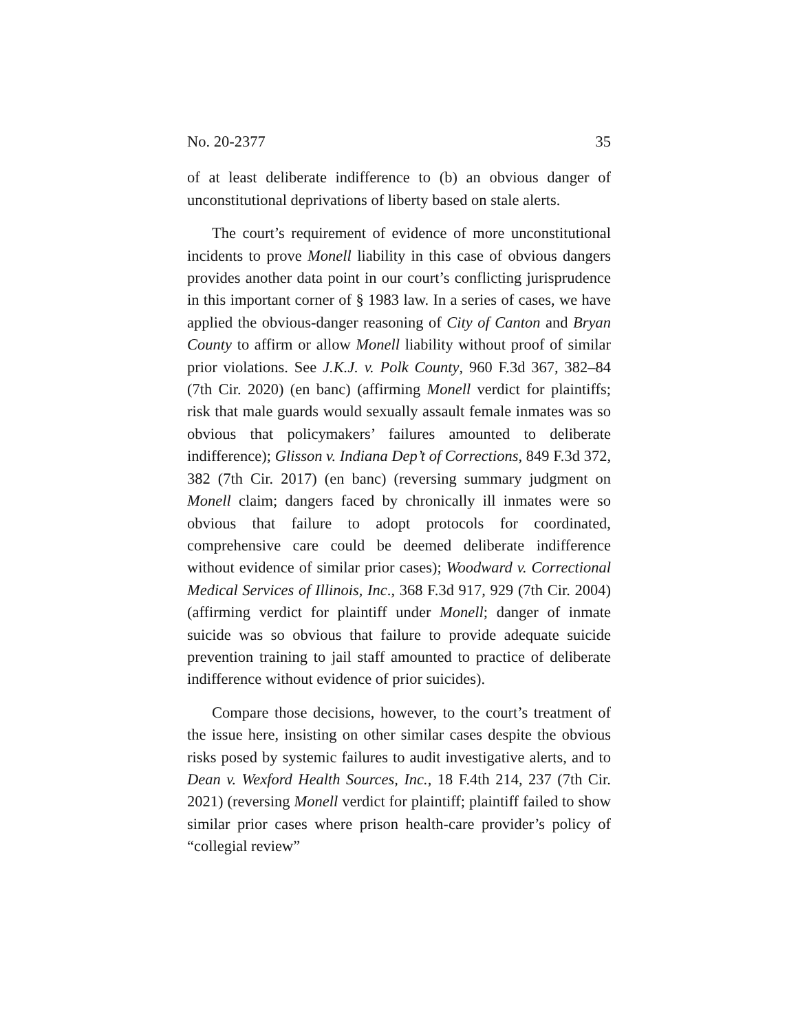No. 20-2377 35
of at least deliberate indifference to (b) an obvious danger of unconstitutional deprivations of liberty based on stale alerts.
The court’s requirement of evidence of more unconstitutional incidents to prove Monell liability in this case of obvious dangers provides another data point in our court’s conflicting jurisprudence in this important corner of § 1983 law. In a series of cases, we have applied the obvious-danger reasoning of City of Canton and Bryan County to affirm or allow Monell liability without proof of similar prior violations. See J.K.J. v. Polk County, 960 F.3d 367, 382–84 (7th Cir. 2020) (en banc) (affirming Monell verdict for plaintiffs; risk that male guards would sexually assault female inmates was so obvious that policymakers’ failures amounted to deliberate indifference); Glisson v. Indiana Dep’t of Corrections, 849 F.3d 372, 382 (7th Cir. 2017) (en banc) (reversing summary judgment on Monell claim; dangers faced by chronically ill inmates were so obvious that failure to adopt protocols for coordinated, comprehensive care could be deemed deliberate indifference without evidence of similar prior cases); Woodward v. Correctional Medical Services of Illinois, Inc., 368 F.3d 917, 929 (7th Cir. 2004) (affirming verdict for plaintiff under Monell; danger of inmate suicide was so obvious that failure to provide adequate suicide prevention training to jail staff amounted to practice of deliberate indifference without evidence of prior suicides).
Compare those decisions, however, to the court’s treatment of the issue here, insisting on other similar cases despite the obvious risks posed by systemic failures to audit investigative alerts, and to Dean v. Wexford Health Sources, Inc., 18 F.4th 214, 237 (7th Cir. 2021) (reversing Monell verdict for plaintiff; plaintiff failed to show similar prior cases where prison health-care provider’s policy of “collegial review”